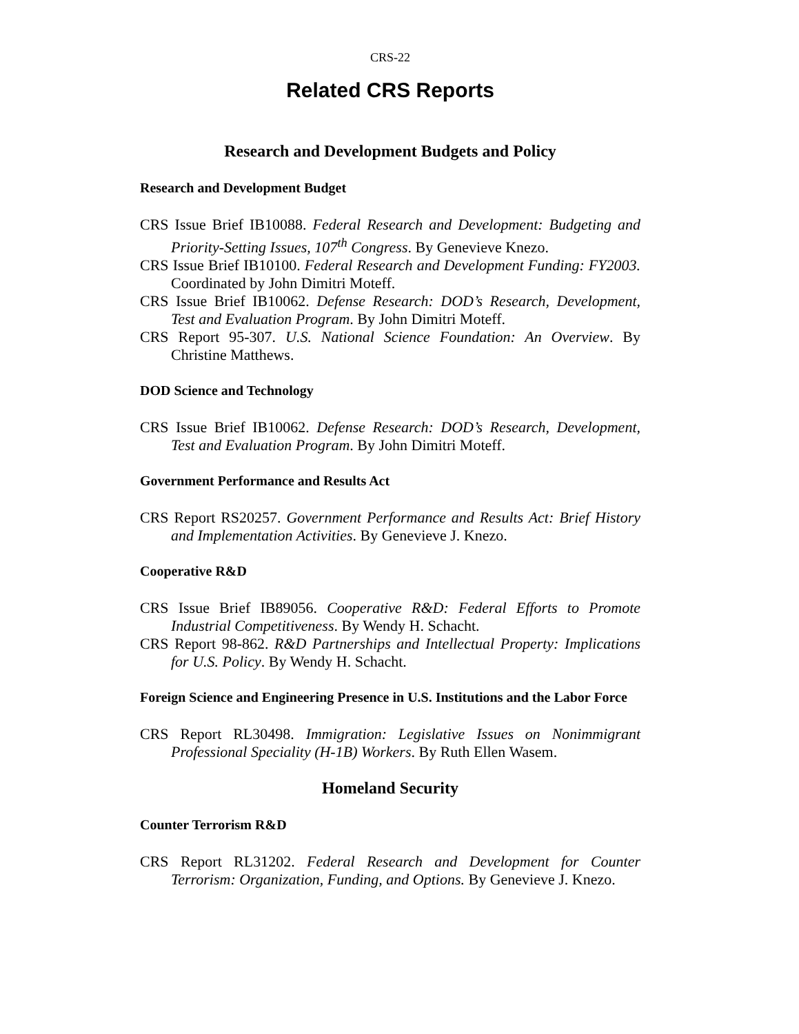CRS-22
Related CRS Reports
Research and Development Budgets and Policy
Research and Development Budget
CRS Issue Brief IB10088. Federal Research and Development: Budgeting and Priority-Setting Issues, 107<sup>th</sup> Congress. By Genevieve Knezo.
CRS Issue Brief IB10100. Federal Research and Development Funding: FY2003. Coordinated by John Dimitri Moteff.
CRS Issue Brief IB10062. Defense Research: DOD’s Research, Development, Test and Evaluation Program. By John Dimitri Moteff.
CRS Report 95-307. U.S. National Science Foundation: An Overview. By Christine Matthews.
DOD Science and Technology
CRS Issue Brief IB10062. Defense Research: DOD’s Research, Development, Test and Evaluation Program. By John Dimitri Moteff.
Government Performance and Results Act
CRS Report RS20257. Government Performance and Results Act: Brief History and Implementation Activities. By Genevieve J. Knezo.
Cooperative R&D
CRS Issue Brief IB89056. Cooperative R&D: Federal Efforts to Promote Industrial Competitiveness. By Wendy H. Schacht.
CRS Report 98-862. R&D Partnerships and Intellectual Property: Implications for U.S. Policy. By Wendy H. Schacht.
Foreign Science and Engineering Presence in U.S. Institutions and the Labor Force
CRS Report RL30498. Immigration: Legislative Issues on Nonimmigrant Professional Speciality (H-1B) Workers. By Ruth Ellen Wasem.
Homeland Security
Counter Terrorism R&D
CRS Report RL31202. Federal Research and Development for Counter Terrorism: Organization, Funding, and Options. By Genevieve J. Knezo.